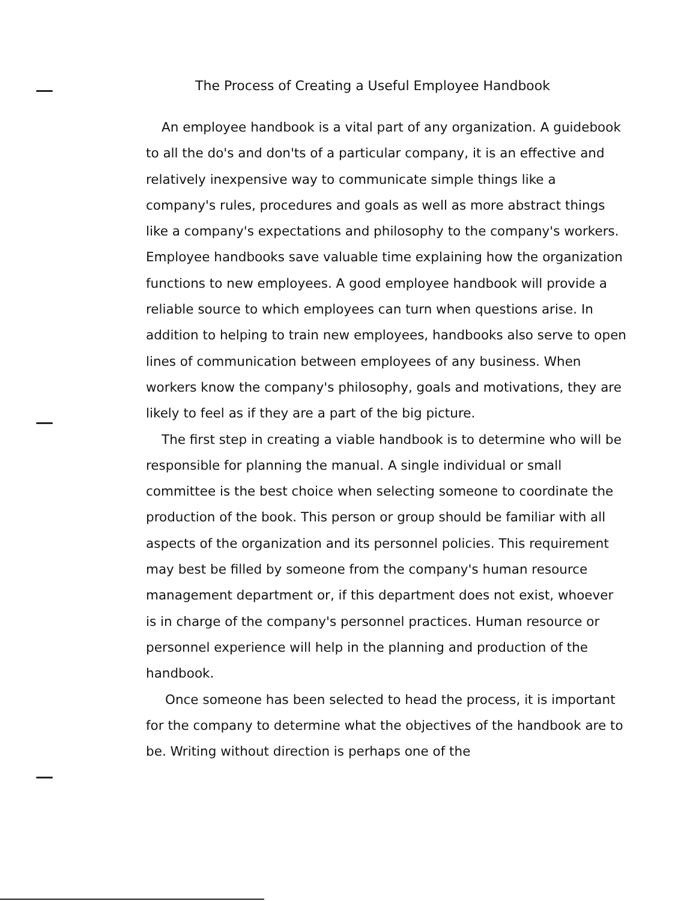The Process of Creating a Useful Employee Handbook
An employee handbook is a vital part of any organization. A guidebook to all the do's and don'ts of a particular company, it is an effective and relatively inexpensive way to communicate simple things like a company's rules, procedures and goals as well as more abstract things like a company's expectations and philosophy to the company's workers. Employee handbooks save valuable time explaining how the organization functions to new employees. A good employee handbook will provide a reliable source to which employees can turn when questions arise. In addition to helping to train new employees, handbooks also serve to open lines of communication between employees of any business. When workers know the company's philosophy, goals and motivations, they are likely to feel as if they are a part of the big picture.
The first step in creating a viable handbook is to determine who will be responsible for planning the manual. A single individual or small committee is the best choice when selecting someone to coordinate the production of the book. This person or group should be familiar with all aspects of the organization and its personnel policies. This requirement may best be filled by someone from the company's human resource management department or, if this department does not exist, whoever is in charge of the company's personnel practices. Human resource or personnel experience will help in the planning and production of the handbook.
Once someone has been selected to head the process, it is important for the company to determine what the objectives of the handbook are to be. Writing without direction is perhaps one of the